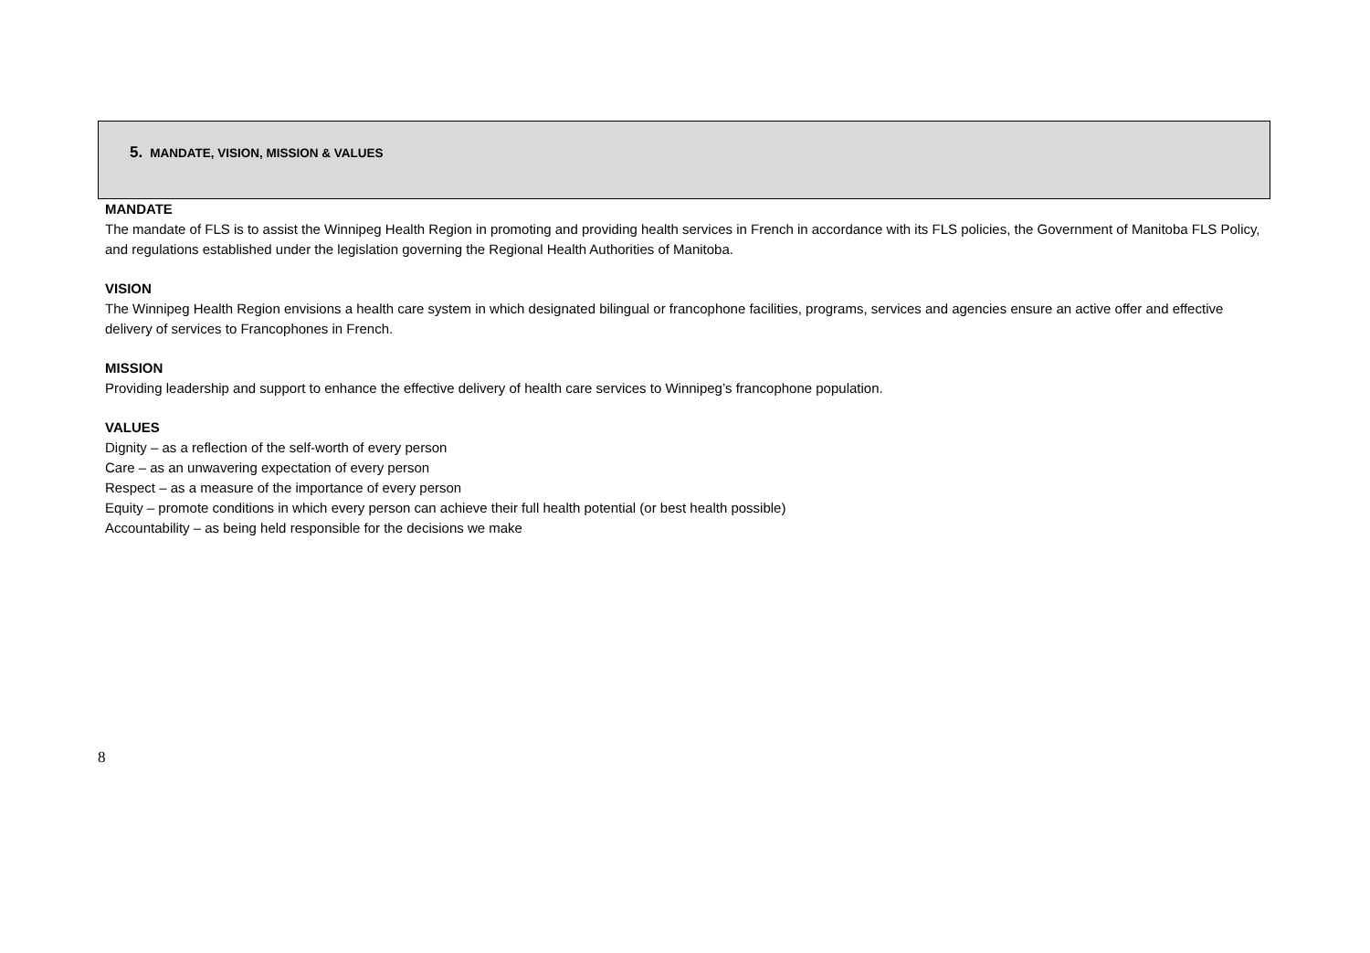5. MANDATE, VISION, MISSION & VALUES
MANDATE
The mandate of FLS is to assist the Winnipeg Health Region in promoting and providing health services in French in accordance with its FLS policies, the Government of Manitoba FLS Policy, and regulations established under the legislation governing the Regional Health Authorities of Manitoba.
VISION
The Winnipeg Health Region envisions a health care system in which designated bilingual or francophone facilities, programs, services and agencies ensure an active offer and effective delivery of services to Francophones in French.
MISSION
Providing leadership and support to enhance the effective delivery of health care services to Winnipeg’s francophone population.
VALUES
Dignity – as a reflection of the self-worth of every person
Care – as an unwavering expectation of every person
Respect – as a measure of the importance of every person
Equity – promote conditions in which every person can achieve their full health potential (or best health possible)
Accountability – as being held responsible for the decisions we make
8